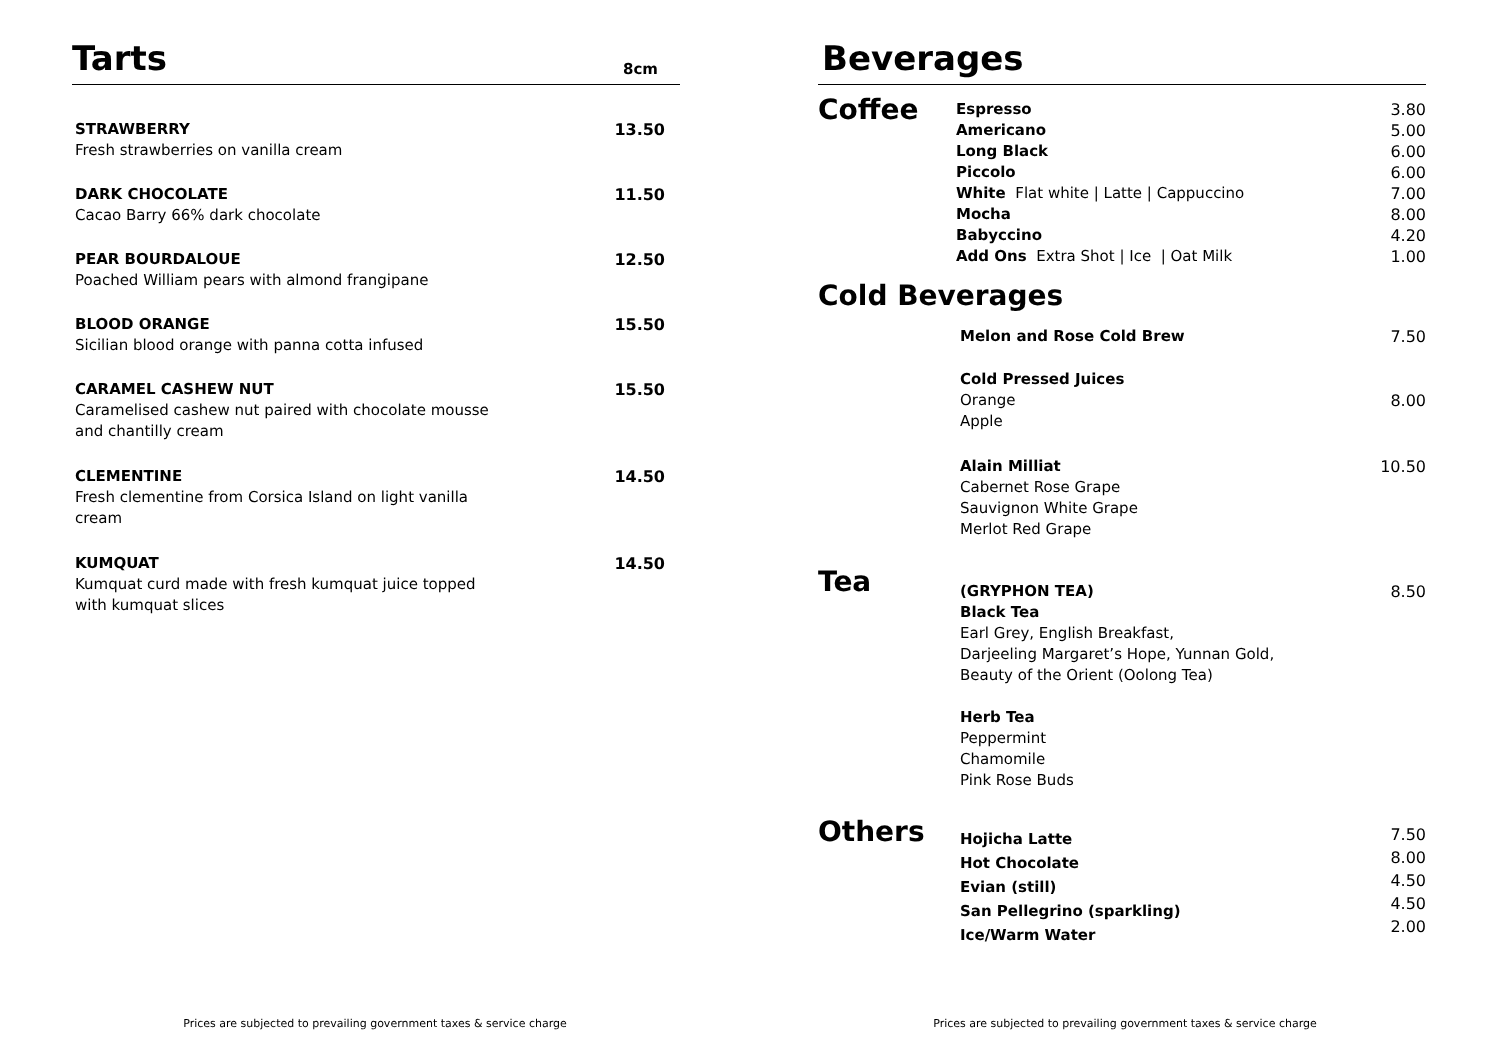Tarts
8cm
| STRAWBERRY Fresh strawberries on vanilla cream | 13.50 |
| DARK CHOCOLATE Cacao Barry 66% dark chocolate | 11.50 |
| PEAR BOURDALOUE Poached William pears with almond frangipane | 12.50 |
| BLOOD ORANGE Sicilian blood orange with panna cotta infused | 15.50 |
| CARAMEL CASHEW NUT Caramelised cashew nut paired with chocolate mousse and chantilly cream | 15.50 |
| CLEMENTINE Fresh clementine from Corsica Island on light vanilla cream | 14.50 |
| KUMQUAT Kumquat curd made with fresh kumquat juice topped with kumquat slices | 14.50 |
Prices are subjected to prevailing government taxes & service charge
Beverages
| Coffee | Espresso Americano Long Black Piccolo White Flat white / Latte / Cappuccino Mocha Babyccino Add Ons Extra Shot / Ice / Oat Milk | 3.80 5.00 6.00 6.00 7.00 8.00 4.20 1.00 |
Cold Beverages
| | Melon and Rose Cold Brew | 7.50 |
| | Cold Pressed Juices Orange Apple | 8.00 |
| | Alain Milliat Cabernet Rose Grape Sauvignon White Grape Merlot Red Grape | 10.50 |
| Tea | (GRYPHON TEA) Black Tea Earl Grey, English Breakfast, Darjeeling Margaret’s Hope, Yunnan Gold, Beauty of the Orient (Oolong Tea) Herb Tea Peppermint Chamomile Pink Rose Buds | 8.50 |
| Others | Hojicha Latte Hot Chocolate Evian (still) San Pellegrino (sparkling) Ice/Warm Water | 7.50 8.00 4.50 4.50 2.00 |
Prices are subjected to prevailing government taxes & service charge